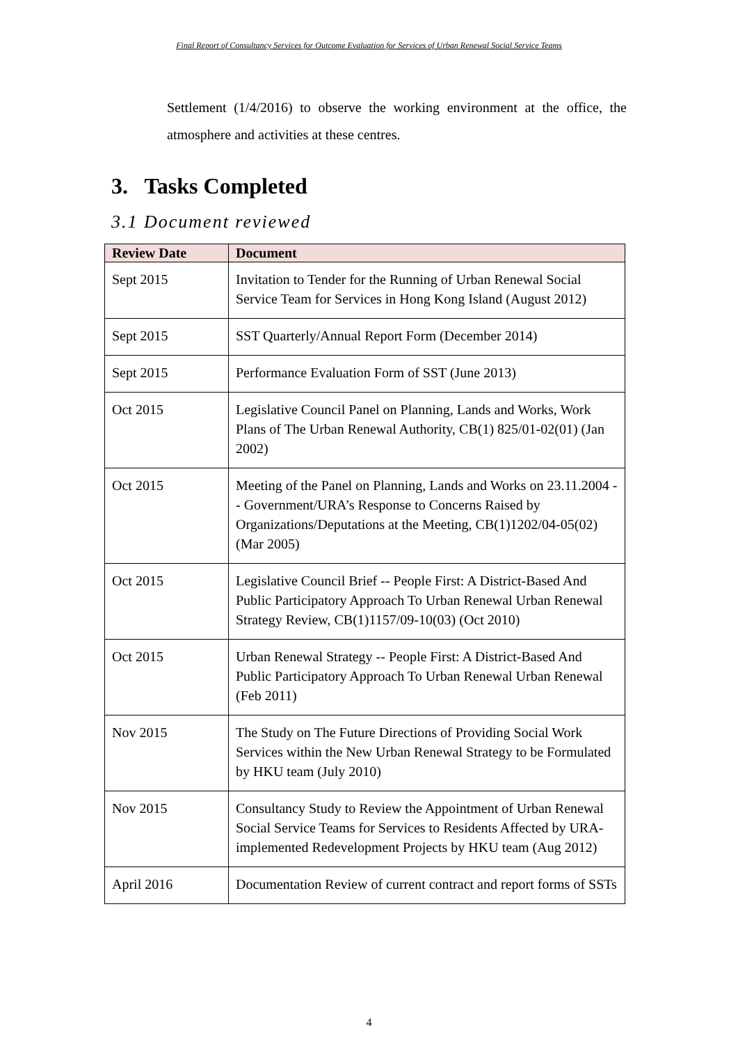Final Report of Consultancy Services for Outcome Evaluation for Services of Urban Renewal Social Service Teams
Settlement (1/4/2016) to observe the working environment at the office, the atmosphere and activities at these centres.
3. Tasks Completed
3.1 Document reviewed
| Review Date | Document |
| --- | --- |
| Sept 2015 | Invitation to Tender for the Running of Urban Renewal Social Service Team for Services in Hong Kong Island (August 2012) |
| Sept 2015 | SST Quarterly/Annual Report Form (December 2014) |
| Sept 2015 | Performance Evaluation Form of SST (June 2013) |
| Oct 2015 | Legislative Council Panel on Planning, Lands and Works, Work Plans of The Urban Renewal Authority, CB(1) 825/01-02(01) (Jan 2002) |
| Oct 2015 | Meeting of the Panel on Planning, Lands and Works on 23.11.2004 -- Government/URA’s Response to Concerns Raised by Organizations/Deputations at the Meeting, CB(1)1202/04-05(02) (Mar 2005) |
| Oct 2015 | Legislative Council Brief -- People First: A District-Based And Public Participatory Approach To Urban Renewal Urban Renewal Strategy Review, CB(1)1157/09-10(03) (Oct 2010) |
| Oct 2015 | Urban Renewal Strategy -- People First: A District-Based And Public Participatory Approach To Urban Renewal Urban Renewal (Feb 2011) |
| Nov 2015 | The Study on The Future Directions of Providing Social Work Services within the New Urban Renewal Strategy to be Formulated by HKU team (July 2010) |
| Nov 2015 | Consultancy Study to Review the Appointment of Urban Renewal Social Service Teams for Services to Residents Affected by URA-implemented Redevelopment Projects by HKU team (Aug 2012) |
| April 2016 | Documentation Review of current contract and report forms of SSTs |
4